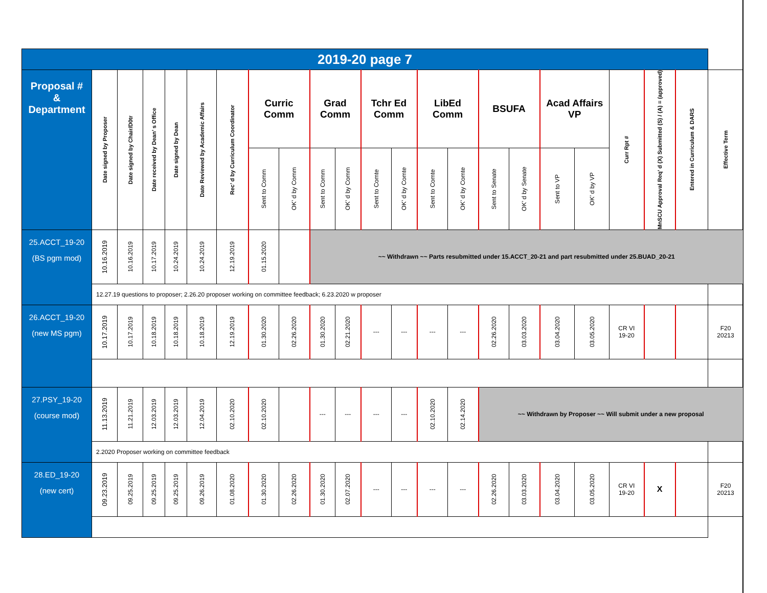| 2019-20 page 7 | | | | | | | | | | | | | | | | | | | | | | |
| --- | --- | --- | --- | --- | --- | --- | --- | --- | --- | --- | --- | --- | --- | --- | --- | --- | --- | --- | --- | --- | --- | --- |
| Proposal # & Department | Date signed by Proposer | Date signed by Chair/D0tr | Date received by Dean’ s Office | Date signed by Dean | Date Reviewed by Academic Affairs | Rec’ d by Curriculum Coordinator | Curric Comm | | Grad Comm | | Tchr Ed Comm | | LibEd Comm | | BSUFA | | Acad Affairs VP | | Curr Rpt # | MnSCU Approval Req’ d (X) Submitted (S) / (A) = (approved) | Entered in Curriculum & DARS | Effective Term |
| | | | | | | | Sent to Comm | OK’ d by Comm | Sent to Comm | OK’ d by Comm | Sent to Comte | OK’ d by Comte | Sent to Comte | OK’ d by Comte | Sent to Senate | OK’ d by Senate | Sent to VP | OK’ d by VP | | | | |
| 25.ACCT_19-20 (BS pgm mod) | 10.16.2019 | 10.16.2019 | 10.17.2019 | 10.24.2019 | 10.24.2019 | 12.19.2019 | 01.15.2020 | | ~~ Withdrawn ~~ Parts resubmitted under 15.ACCT_20-21 and part resubmitted under 25.BUAD_20-21 | | | | | | | | | | | | | |
| | 12.27.19 questions to proposer; 2.26.20 proposer working on committee feedback; 6.23.2020 w proposer | | | | | | | | | | | | | | | | | | | | | |
| 26.ACCT_19-20 (new MS pgm) | 10.17.2019 | 10.17.2019 | 10.18.2019 | 10.18.2019 | 10.18.2019 | 12.19.2019 | 01.30.2020 | 02.26.2020 | 01.30.2020 | 02.21.2020 | --- | --- | --- | --- | 02.26.2020 | 03.03.2020 | 03.04.2020 | 03.05.2020 | CR VI 19-20 | | | F20 20213 |
| 27.PSY_19-20 (course mod) | 11.13.2019 | 11.21.2019 | 12.03.2019 | 12.03.2019 | 12.04.2019 | 02.10.2020 | 02.10.2020 | | --- | --- | --- | --- | 02.10.2020 | 02.14.2020 | ~~ Withdrawn by Proposer ~~ Will submit under a new proposal | | | | | | | |
| | 2.2020 Proposer working on committee feedback | | | | | | | | | | | | | | | | | | | | | |
| 28.ED_19-20 (new cert) | 09.23.2019 | 09.25.2019 | 09.25.2019 | 09.25.2019 | 09.26.2019 | 01.08.2020 | 01.30.2020 | 02.26.2020 | 01.30.2020 | 02.07.2020 | --- | --- | --- | --- | 02.26.2020 | 03.03.2020 | 03.04.2020 | 03.05.2020 | CR VI 19-20 | X | | F20 20213 |